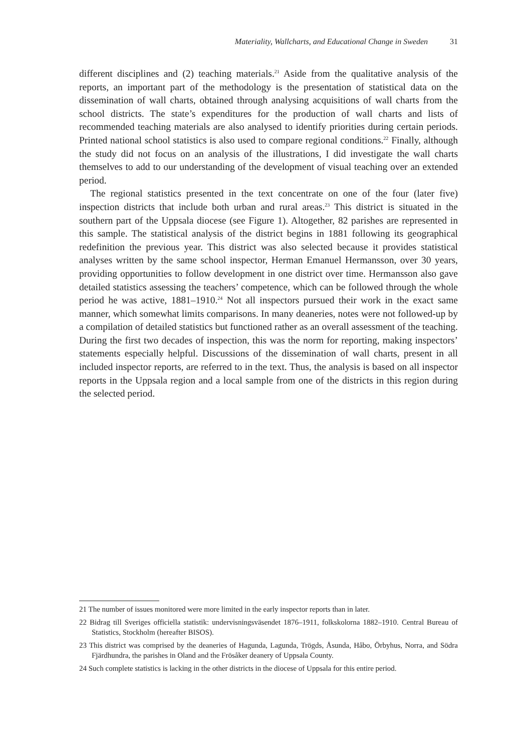Materiality, Wallcharts, and Educational Change in Sweden 31
different disciplines and (2) teaching materials.<sup>21</sup> Aside from the qualitative analysis of the reports, an important part of the methodology is the presentation of statistical data on the dissemination of wall charts, obtained through analysing acquisitions of wall charts from the school districts. The state’s expenditures for the production of wall charts and lists of recommended teaching materials are also analysed to identify priorities during certain periods. Printed national school statistics is also used to compare regional conditions.<sup>22</sup> Finally, although the study did not focus on an analysis of the illustrations, I did investigate the wall charts themselves to add to our understanding of the development of visual teaching over an extended period.
The regional statistics presented in the text concentrate on one of the four (later five) inspection districts that include both urban and rural areas.<sup>23</sup> This district is situated in the southern part of the Uppsala diocese (see Figure 1). Altogether, 82 parishes are represented in this sample. The statistical analysis of the district begins in 1881 following its geographical redefinition the previous year. This district was also selected because it provides statistical analyses written by the same school inspector, Herman Emanuel Hermansson, over 30 years, providing opportunities to follow development in one district over time. Hermansson also gave detailed statistics assessing the teachers’ competence, which can be followed through the whole period he was active, 1881–1910.<sup>24</sup> Not all inspectors pursued their work in the exact same manner, which somewhat limits comparisons. In many deaneries, notes were not followed-up by a compilation of detailed statistics but functioned rather as an overall assessment of the teaching. During the first two decades of inspection, this was the norm for reporting, making inspectors’ statements especially helpful. Discussions of the dissemination of wall charts, present in all included inspector reports, are referred to in the text. Thus, the analysis is based on all inspector reports in the Uppsala region and a local sample from one of the districts in this region during the selected period.
21 The number of issues monitored were more limited in the early inspector reports than in later.
22 Bidrag till Sveriges officiella statistik: undervisningsväsendet 1876–1911, folkskolorna 1882–1910. Central Bureau of Statistics, Stockholm (hereafter BISOS).
23 This district was comprised by the deaneries of Hagunda, Lagunda, Trögds, Åsunda, Håbo, Örbyhus, Norra, and Södra Fjärdhundra, the parishes in Oland and the Frösåker deanery of Uppsala County.
24 Such complete statistics is lacking in the other districts in the diocese of Uppsala for this entire period.